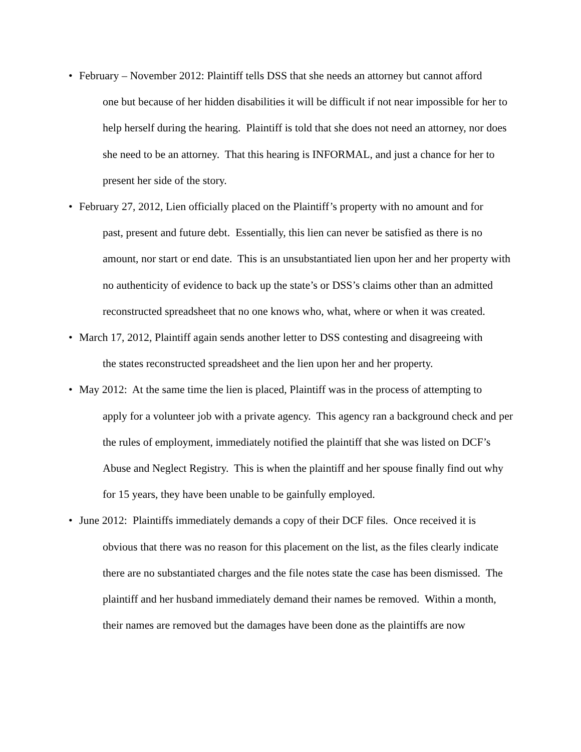• February – November 2012: Plaintiff tells DSS that she needs an attorney but cannot afford
one but because of her hidden disabilities it will be difficult if not near impossible for her to help herself during the hearing. Plaintiff is told that she does not need an attorney, nor does she need to be an attorney. That this hearing is INFORMAL, and just a chance for her to present her side of the story.
• February 27, 2012, Lien officially placed on the Plaintiff’s property with no amount and for
past, present and future debt. Essentially, this lien can never be satisfied as there is no amount, nor start or end date. This is an unsubstantiated lien upon her and her property with no authenticity of evidence to back up the state’s or DSS’s claims other than an admitted reconstructed spreadsheet that no one knows who, what, where or when it was created.
• March 17, 2012, Plaintiff again sends another letter to DSS contesting and disagreeing with
the states reconstructed spreadsheet and the lien upon her and her property.
• May 2012: At the same time the lien is placed, Plaintiff was in the process of attempting to
apply for a volunteer job with a private agency. This agency ran a background check and per the rules of employment, immediately notified the plaintiff that she was listed on DCF’s Abuse and Neglect Registry. This is when the plaintiff and her spouse finally find out why for 15 years, they have been unable to be gainfully employed.
• June 2012: Plaintiffs immediately demands a copy of their DCF files. Once received it is
obvious that there was no reason for this placement on the list, as the files clearly indicate there are no substantiated charges and the file notes state the case has been dismissed. The plaintiff and her husband immediately demand their names be removed. Within a month, their names are removed but the damages have been done as the plaintiffs are now